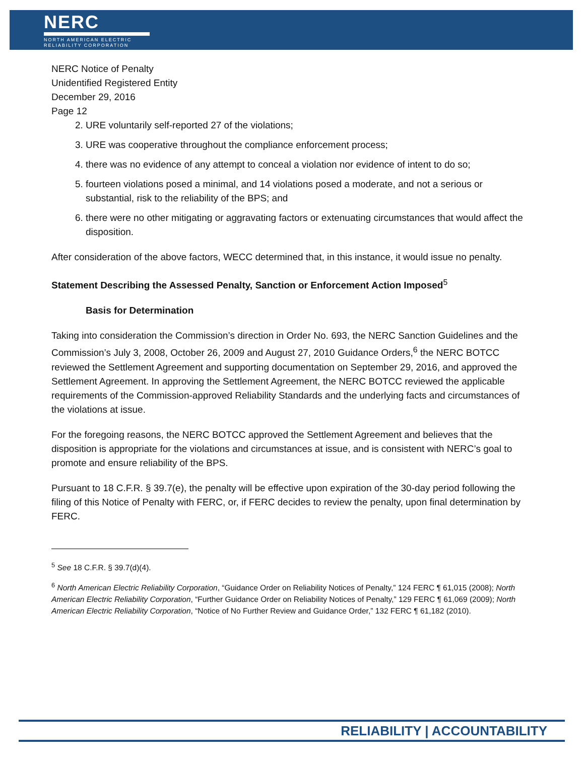NERC
NORTH AMERICAN ELECTRIC
RELIABILITY CORPORATION
NERC Notice of Penalty
Unidentified Registered Entity
December 29, 2016
Page 12
2. URE voluntarily self-reported 27 of the violations;
3. URE was cooperative throughout the compliance enforcement process;
4. there was no evidence of any attempt to conceal a violation nor evidence of intent to do so;
5. fourteen violations posed a minimal, and 14 violations posed a moderate, and not a serious or substantial, risk to the reliability of the BPS; and
6. there were no other mitigating or aggravating factors or extenuating circumstances that would affect the disposition.
After consideration of the above factors, WECC determined that, in this instance, it would issue no penalty.
Statement Describing the Assessed Penalty, Sanction or Enforcement Action Imposed<sup>5</sup>
Basis for Determination
Taking into consideration the Commission’s direction in Order No. 693, the NERC Sanction Guidelines and the Commission’s July 3, 2008, October 26, 2009 and August 27, 2010 Guidance Orders,<sup>6</sup> the NERC BOTCC reviewed the Settlement Agreement and supporting documentation on September 29, 2016, and approved the Settlement Agreement. In approving the Settlement Agreement, the NERC BOTCC reviewed the applicable requirements of the Commission-approved Reliability Standards and the underlying facts and circumstances of the violations at issue.
For the foregoing reasons, the NERC BOTCC approved the Settlement Agreement and believes that the disposition is appropriate for the violations and circumstances at issue, and is consistent with NERC’s goal to promote and ensure reliability of the BPS.
Pursuant to 18 C.F.R. § 39.7(e), the penalty will be effective upon expiration of the 30-day period following the filing of this Notice of Penalty with FERC, or, if FERC decides to review the penalty, upon final determination by FERC.
<sup>5</sup> See 18 C.F.R. § 39.7(d)(4).
<sup>6</sup> North American Electric Reliability Corporation, “Guidance Order on Reliability Notices of Penalty,” 124 FERC ¶ 61,015 (2008); North American Electric Reliability Corporation, “Further Guidance Order on Reliability Notices of Penalty,” 129 FERC ¶ 61,069 (2009); North American Electric Reliability Corporation, “Notice of No Further Review and Guidance Order,” 132 FERC ¶ 61,182 (2010).
RELIABILITY | ACCOUNTABILITY